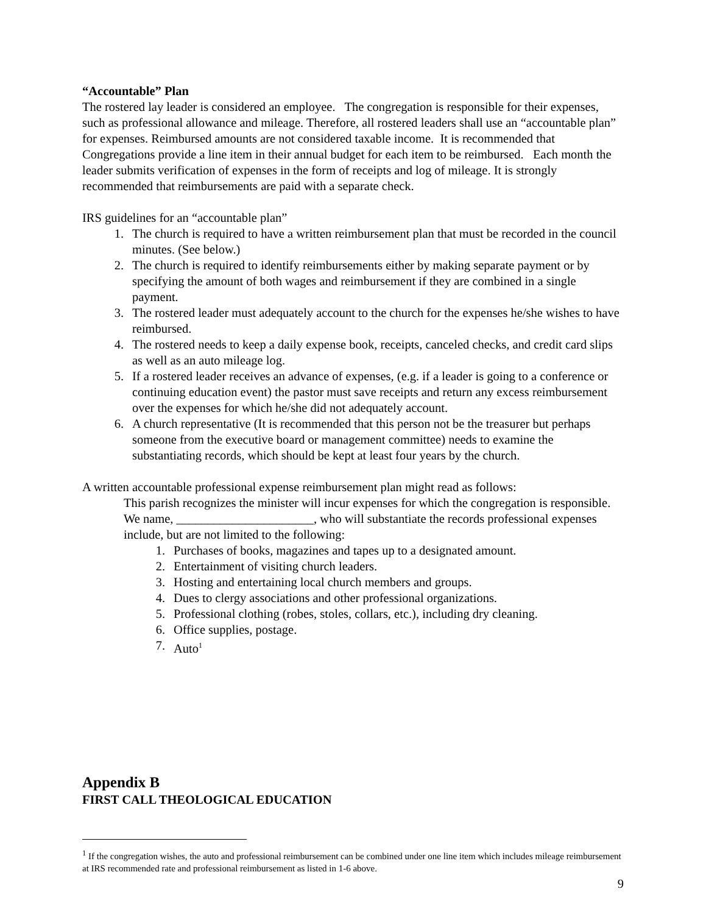“Accountable” Plan
The rostered lay leader is considered an employee. The congregation is responsible for their expenses, such as professional allowance and mileage. Therefore, all rostered leaders shall use an “accountable plan” for expenses. Reimbursed amounts are not considered taxable income. It is recommended that Congregations provide a line item in their annual budget for each item to be reimbursed. Each month the leader submits verification of expenses in the form of receipts and log of mileage. It is strongly recommended that reimbursements are paid with a separate check.
IRS guidelines for an “accountable plan”
1. The church is required to have a written reimbursement plan that must be recorded in the council minutes. (See below.)
2. The church is required to identify reimbursements either by making separate payment or by specifying the amount of both wages and reimbursement if they are combined in a single payment.
3. The rostered leader must adequately account to the church for the expenses he/she wishes to have reimbursed.
4. The rostered needs to keep a daily expense book, receipts, canceled checks, and credit card slips as well as an auto mileage log.
5. If a rostered leader receives an advance of expenses, (e.g. if a leader is going to a conference or continuing education event) the pastor must save receipts and return any excess reimbursement over the expenses for which he/she did not adequately account.
6. A church representative (It is recommended that this person not be the treasurer but perhaps someone from the executive board or management committee) needs to examine the substantiating records, which should be kept at least four years by the church.
A written accountable professional expense reimbursement plan might read as follows:
This parish recognizes the minister will incur expenses for which the congregation is responsible. We name, ______________________, who will substantiate the records professional expenses include, but are not limited to the following:
1. Purchases of books, magazines and tapes up to a designated amount.
2. Entertainment of visiting church leaders.
3. Hosting and entertaining local church members and groups.
4. Dues to clergy associations and other professional organizations.
5. Professional clothing (robes, stoles, collars, etc.), including dry cleaning.
6. Office supplies, postage.
7. Auto<sup>1</sup>
Appendix B
FIRST CALL THEOLOGICAL EDUCATION
<sup>1</sup> If the congregation wishes, the auto and professional reimbursement can be combined under one line item which includes mileage reimbursement at IRS recommended rate and professional reimbursement as listed in 1-6 above.
9